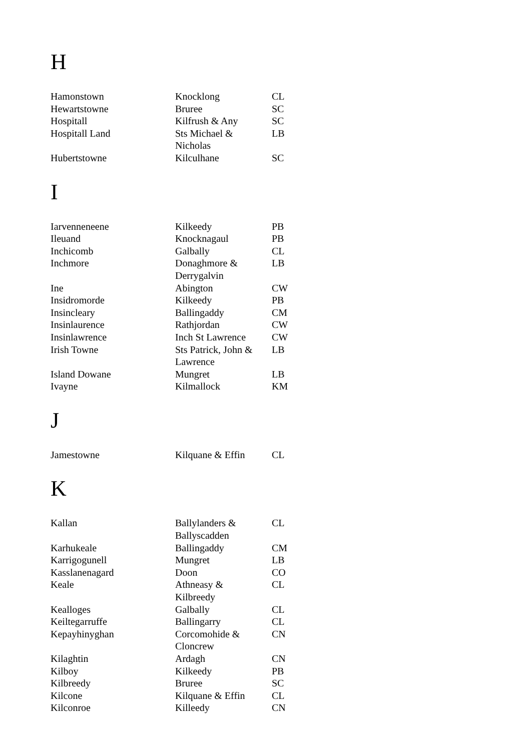H
| Hamonstown | Knocklong | CL |
| Hewartstowne | Bruree | SC |
| Hospitall | Kilfrush & Any | SC |
| Hospitall Land | Sts Michael & Nicholas | LB |
| Hubertstowne | Kilculhane | SC |
I
| Iarvenneneene | Kilkeedy | PB |
| Ileuand | Knocknagaul | PB |
| Inchicomb | Galbally | CL |
| Inchmore | Donaghmore & Derrygalvin | LB |
| Ine | Abington | CW |
| Insidromorde | Kilkeedy | PB |
| Insincleary | Ballingaddy | CM |
| Insinlaurence | Rathjordan | CW |
| Insinlawrence | Inch St Lawrence | CW |
| Irish Towne | Sts Patrick, John & Lawrence | LB |
| Island Dowane | Mungret | LB |
| Ivayne | Kilmallock | KM |
J
| Jamestowne | Kilquane & Effin | CL |
K
| Kallan | Ballylanders & Ballyscadden | CL |
| Karhukeale | Ballingaddy | CM |
| Karrigogunell | Mungret | LB |
| Kasslanenagard | Doon | CO |
| Keale | Athneasy & Kilbreedy | CL |
| Kealloges | Galbally | CL |
| Keiltegarruffe | Ballingarry | CL |
| Kepayhinyghan | Corcomohide & Cloncrew | CN |
| Kilaghtin | Ardagh | CN |
| Kilboy | Kilkeedy | PB |
| Kilbreedy | Bruree | SC |
| Kilcone | Kilquane & Effin | CL |
| Kilconroe | Killeedy | CN |